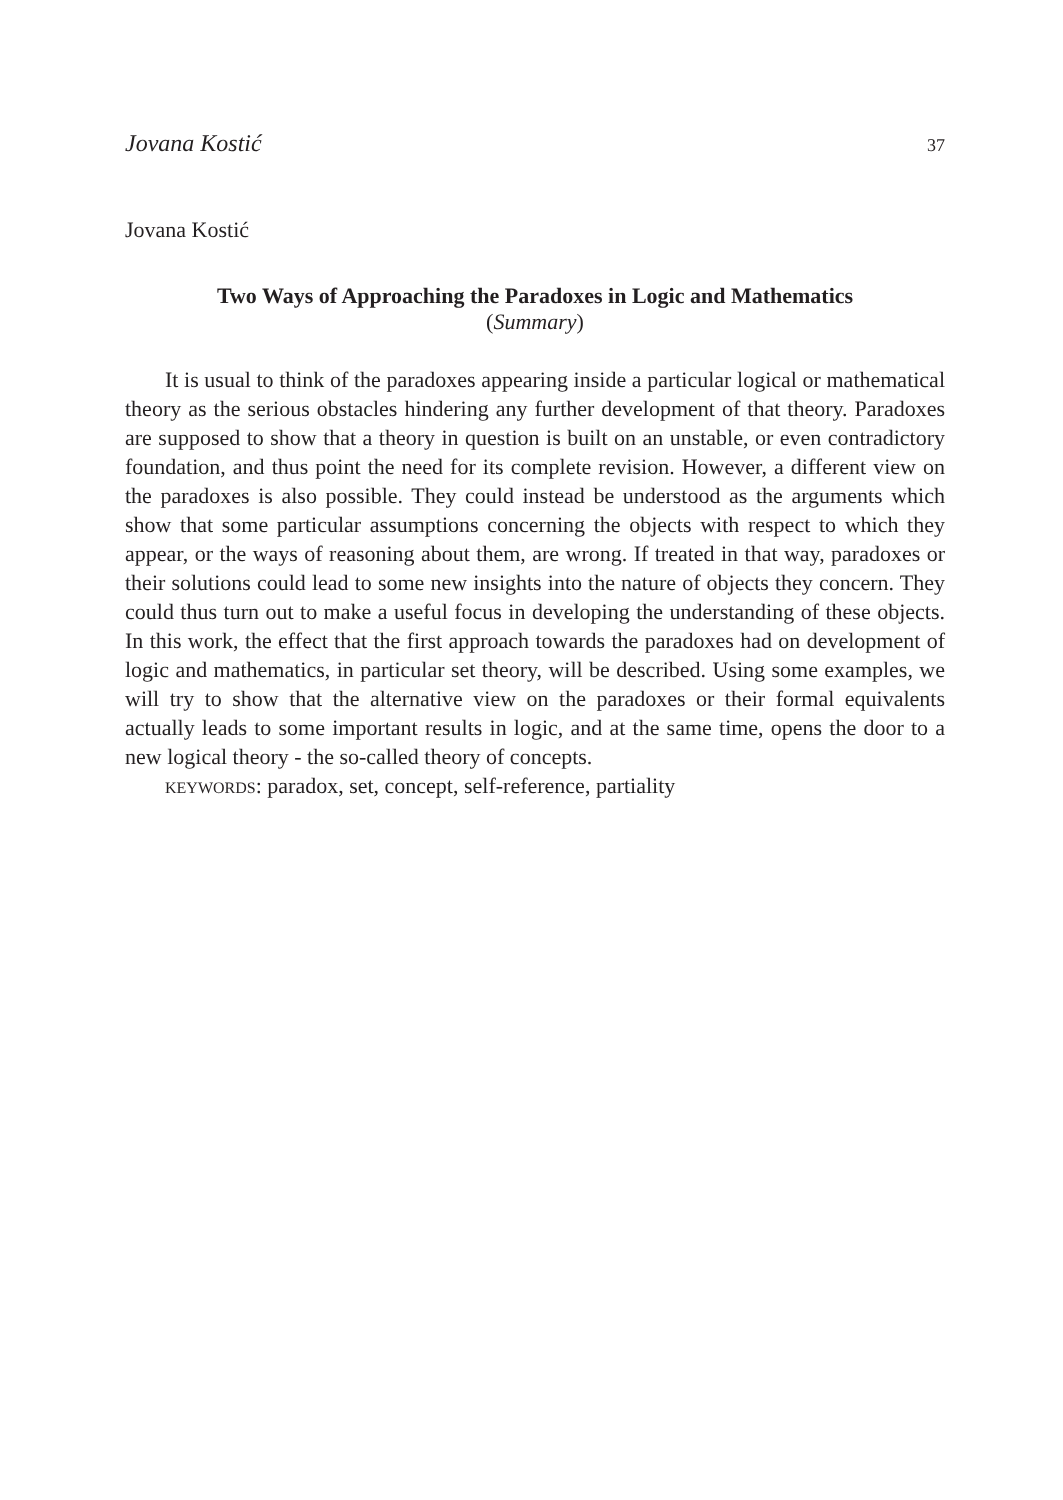Jovana Kostić 37
Jovana Kostić
Two Ways of Approaching the Paradoxes in Logic and Mathematics
(Summary)
It is usual to think of the paradoxes appearing inside a particular logical or mathematical theory as the serious obstacles hindering any further development of that theory. Paradoxes are supposed to show that a theory in question is built on an unstable, or even contradictory foundation, and thus point the need for its complete revision. However, a different view on the paradoxes is also possible. They could instead be understood as the arguments which show that some particular assumptions concerning the objects with respect to which they appear, or the ways of reasoning about them, are wrong. If treated in that way, paradoxes or their solutions could lead to some new insights into the nature of objects they concern. They could thus turn out to make a useful focus in developing the understanding of these objects. In this work, the effect that the first approach towards the paradoxes had on development of logic and mathematics, in particular set theory, will be described. Using some examples, we will try to show that the alternative view on the paradoxes or their formal equivalents actually leads to some important results in logic, and at the same time, opens the door to a new logical theory - the so-called theory of concepts.
KEYWORDS: paradox, set, concept, self-reference, partiality